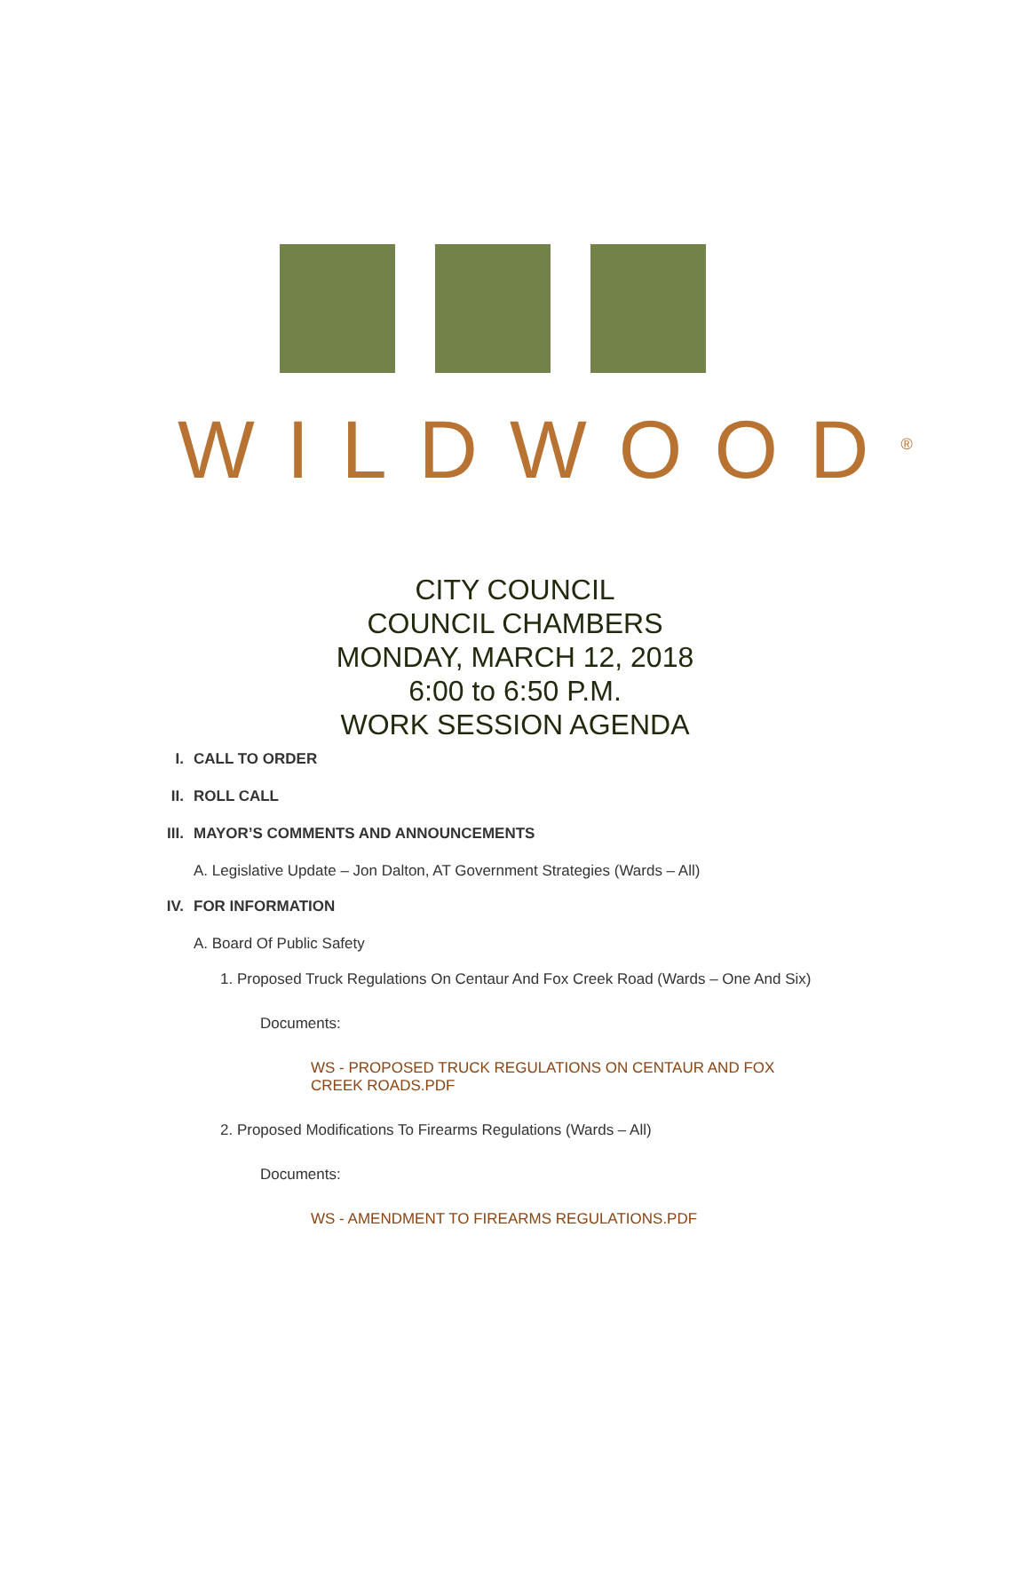WILDWOOD<sup>®</sup>
CITY COUNCIL
COUNCIL CHAMBERS
MONDAY, MARCH 12, 2018
6:00 to 6:50 P.M.
WORK SESSION AGENDA
I. CALL TO ORDER
II. ROLL CALL
III. MAYOR’S COMMENTS AND ANNOUNCEMENTS
A. Legislative Update – Jon Dalton, AT Government Strategies (Wards – All)
IV. FOR INFORMATION
A. Board Of Public Safety
1. Proposed Truck Regulations On Centaur And Fox Creek Road (Wards – One And Six)
Documents:
WS - PROPOSED TRUCK REGULATIONS ON CENTAUR AND FOX CREEK ROADS.PDF
2. Proposed Modifications To Firearms Regulations (Wards – All)
Documents:
WS - AMENDMENT TO FIREARMS REGULATIONS.PDF